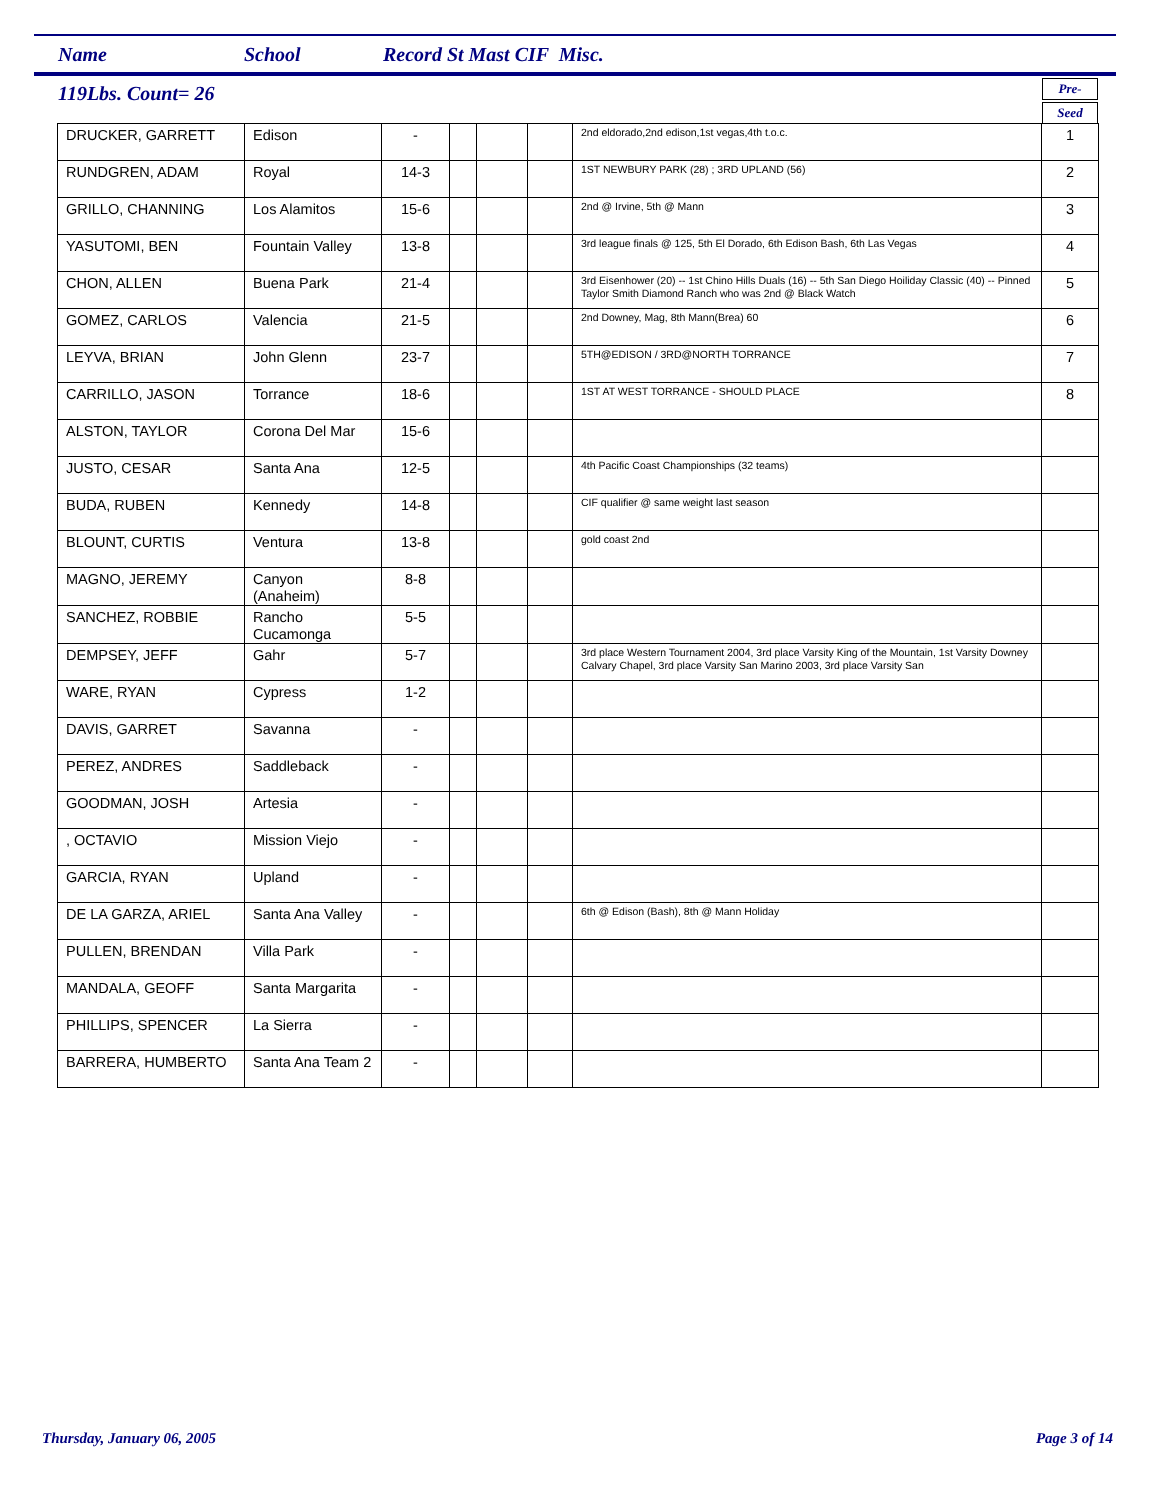Name School Record St Mast CIF Misc.
119Lbs. Count= 26
Pre-
Seed
| DRUCKER, GARRETT | Edison | - | | | | 2nd eldorado,2nd edison,1st vegas,4th t.o.c. | 1 |
| RUNDGREN, ADAM | Royal | 14-3 | | | | 1ST NEWBURY PARK (28) ; 3RD UPLAND (56) | 2 |
| GRILLO, CHANNING | Los Alamitos | 15-6 | | | | 2nd @ Irvine, 5th @ Mann | 3 |
| YASUTOMI, BEN | Fountain Valley | 13-8 | | | | 3rd league finals @ 125, 5th El Dorado, 6th Edison Bash, 6th Las Vegas | 4 |
| CHON, ALLEN | Buena Park | 21-4 | | | | 3rd Eisenhower (20) -- 1st Chino Hills Duals (16) -- 5th San Diego Hoiliday Classic (40) -- Pinned Taylor Smith Diamond Ranch who was 2nd @ Black Watch | 5 |
| GOMEZ, CARLOS | Valencia | 21-5 | | | | 2nd Downey, Mag, 8th Mann(Brea) 60 | 6 |
| LEYVA, BRIAN | John Glenn | 23-7 | | | | 5TH@EDISON / 3RD@NORTH TORRANCE | 7 |
| CARRILLO, JASON | Torrance | 18-6 | | | | 1ST AT WEST TORRANCE - SHOULD PLACE | 8 |
| ALSTON, TAYLOR | Corona Del Mar | 15-6 | | | | | |
| JUSTO, CESAR | Santa Ana | 12-5 | | | | 4th Pacific Coast Championships (32 teams) | |
| BUDA, RUBEN | Kennedy | 14-8 | | | | CIF qualifier @ same weight last season | |
| BLOUNT, CURTIS | Ventura | 13-8 | | | | gold coast 2nd | |
| MAGNO, JEREMY | Canyon (Anaheim) | 8-8 | | | | | |
| SANCHEZ, ROBBIE | Rancho Cucamonga | 5-5 | | | | | |
| DEMPSEY, JEFF | Gahr | 5-7 | | | | 3rd place Western Tournament 2004, 3rd place Varsity King of the Mountain, 1st Varsity Downey Calvary Chapel, 3rd place Varsity San Marino 2003, 3rd place Varsity San | |
| WARE, RYAN | Cypress | 1-2 | | | | | |
| DAVIS, GARRET | Savanna | - | | | | | |
| PEREZ, ANDRES | Saddleback | - | | | | | |
| GOODMAN, JOSH | Artesia | - | | | | | |
| , OCTAVIO | Mission Viejo | - | | | | | |
| GARCIA, RYAN | Upland | - | | | | | |
| DE LA GARZA, ARIEL | Santa Ana Valley | - | | | | 6th @ Edison (Bash), 8th @ Mann Holiday | |
| PULLEN, BRENDAN | Villa Park | - | | | | | |
| MANDALA, GEOFF | Santa Margarita | - | | | | | |
| PHILLIPS, SPENCER | La Sierra | - | | | | | |
| BARRERA, HUMBERTO | Santa Ana Team 2 | - | | | | | |
Thursday, January 06, 2005 Page 3 of 14